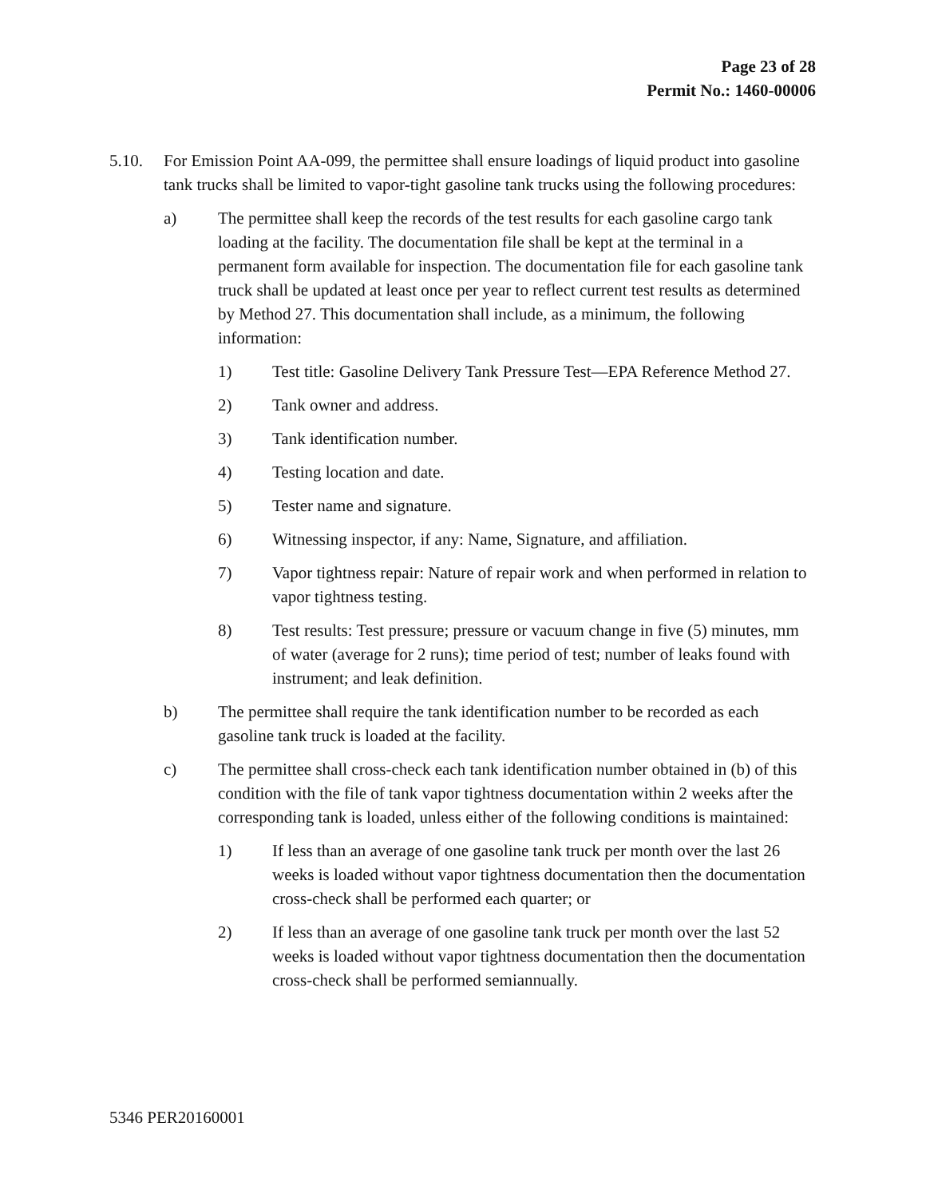Page 23 of 28
Permit No.: 1460-00006
5.10. For Emission Point AA-099, the permittee shall ensure loadings of liquid product into gasoline tank trucks shall be limited to vapor-tight gasoline tank trucks using the following procedures:
a) The permittee shall keep the records of the test results for each gasoline cargo tank loading at the facility. The documentation file shall be kept at the terminal in a permanent form available for inspection. The documentation file for each gasoline tank truck shall be updated at least once per year to reflect current test results as determined by Method 27. This documentation shall include, as a minimum, the following information:
1) Test title: Gasoline Delivery Tank Pressure Test—EPA Reference Method 27.
2) Tank owner and address.
3) Tank identification number.
4) Testing location and date.
5) Tester name and signature.
6) Witnessing inspector, if any: Name, Signature, and affiliation.
7) Vapor tightness repair: Nature of repair work and when performed in relation to vapor tightness testing.
8) Test results: Test pressure; pressure or vacuum change in five (5) minutes, mm of water (average for 2 runs); time period of test; number of leaks found with instrument; and leak definition.
b) The permittee shall require the tank identification number to be recorded as each gasoline tank truck is loaded at the facility.
c) The permittee shall cross-check each tank identification number obtained in (b) of this condition with the file of tank vapor tightness documentation within 2 weeks after the corresponding tank is loaded, unless either of the following conditions is maintained:
1) If less than an average of one gasoline tank truck per month over the last 26 weeks is loaded without vapor tightness documentation then the documentation cross-check shall be performed each quarter; or
2) If less than an average of one gasoline tank truck per month over the last 52 weeks is loaded without vapor tightness documentation then the documentation cross-check shall be performed semiannually.
5346 PER20160001